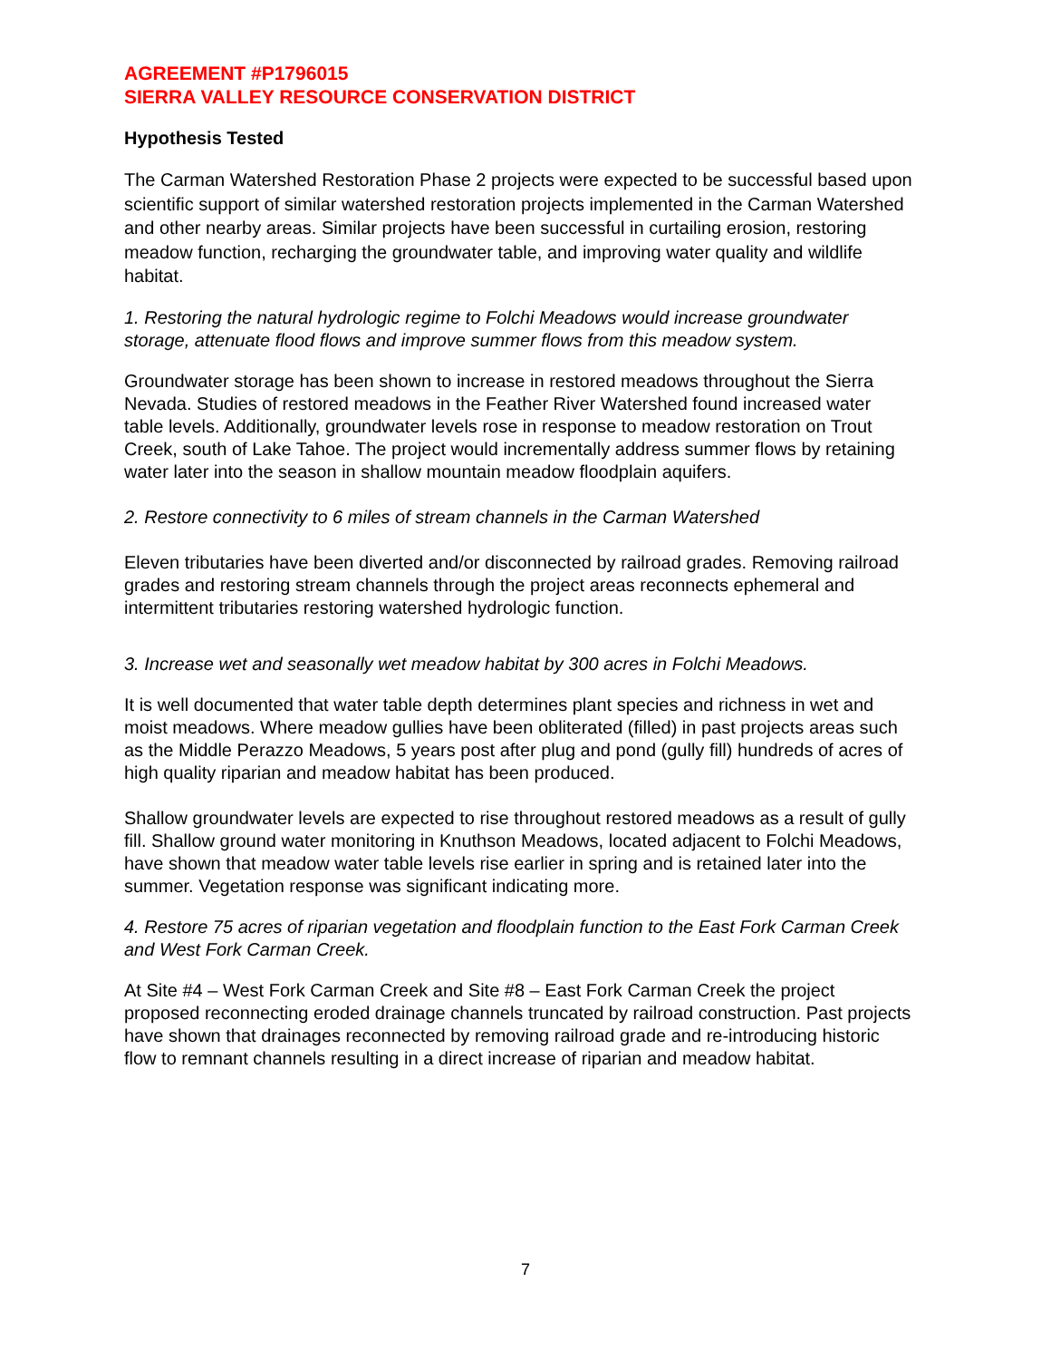AGREEMENT #P1796015
SIERRA VALLEY RESOURCE CONSERVATION DISTRICT
Hypothesis Tested
The Carman Watershed Restoration Phase 2 projects were expected to be successful based upon scientific support of similar watershed restoration projects implemented in the Carman Watershed and other nearby areas. Similar projects have been successful in curtailing erosion, restoring meadow function, recharging the groundwater table, and improving water quality and wildlife habitat.
1. Restoring the natural hydrologic regime to Folchi Meadows would increase groundwater storage, attenuate flood flows and improve summer flows from this meadow system.
Groundwater storage has been shown to increase in restored meadows throughout the Sierra Nevada. Studies of restored meadows in the Feather River Watershed found increased water table levels. Additionally, groundwater levels rose in response to meadow restoration on Trout Creek, south of Lake Tahoe. The project would incrementally address summer flows by retaining water later into the season in shallow mountain meadow floodplain aquifers.
2. Restore connectivity to 6 miles of stream channels in the Carman Watershed
Eleven tributaries have been diverted and/or disconnected by railroad grades. Removing railroad grades and restoring stream channels through the project areas reconnects ephemeral and intermittent tributaries restoring watershed hydrologic function.
3. Increase wet and seasonally wet meadow habitat by 300 acres in Folchi Meadows.
It is well documented that water table depth determines plant species and richness in wet and moist meadows. Where meadow gullies have been obliterated (filled) in past projects areas such as the Middle Perazzo Meadows, 5 years post after plug and pond (gully fill) hundreds of acres of high quality riparian and meadow habitat has been produced.
Shallow groundwater levels are expected to rise throughout restored meadows as a result of gully fill. Shallow ground water monitoring in Knuthson Meadows, located adjacent to Folchi Meadows, have shown that meadow water table levels rise earlier in spring and is retained later into the summer. Vegetation response was significant indicating more.
4. Restore 75 acres of riparian vegetation and floodplain function to the East Fork Carman Creek and West Fork Carman Creek.
At Site #4 – West Fork Carman Creek and Site #8 – East Fork Carman Creek the project proposed reconnecting eroded drainage channels truncated by railroad construction. Past projects have shown that drainages reconnected by removing railroad grade and re-introducing historic flow to remnant channels resulting in a direct increase of riparian and meadow habitat.
7